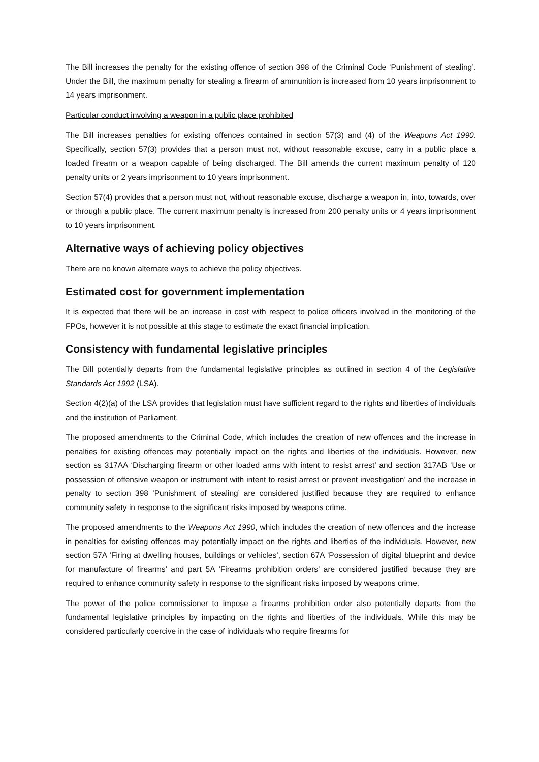The Bill increases the penalty for the existing offence of section 398 of the Criminal Code ‘Punishment of stealing’. Under the Bill, the maximum penalty for stealing a firearm of ammunition is increased from 10 years imprisonment to 14 years imprisonment.
Particular conduct involving a weapon in a public place prohibited
The Bill increases penalties for existing offences contained in section 57(3) and (4) of the Weapons Act 1990. Specifically, section 57(3) provides that a person must not, without reasonable excuse, carry in a public place a loaded firearm or a weapon capable of being discharged. The Bill amends the current maximum penalty of 120 penalty units or 2 years imprisonment to 10 years imprisonment.
Section 57(4) provides that a person must not, without reasonable excuse, discharge a weapon in, into, towards, over or through a public place. The current maximum penalty is increased from 200 penalty units or 4 years imprisonment to 10 years imprisonment.
Alternative ways of achieving policy objectives
There are no known alternate ways to achieve the policy objectives.
Estimated cost for government implementation
It is expected that there will be an increase in cost with respect to police officers involved in the monitoring of the FPOs, however it is not possible at this stage to estimate the exact financial implication.
Consistency with fundamental legislative principles
The Bill potentially departs from the fundamental legislative principles as outlined in section 4 of the Legislative Standards Act 1992 (LSA).
Section 4(2)(a) of the LSA provides that legislation must have sufficient regard to the rights and liberties of individuals and the institution of Parliament.
The proposed amendments to the Criminal Code, which includes the creation of new offences and the increase in penalties for existing offences may potentially impact on the rights and liberties of the individuals. However, new section ss 317AA ‘Discharging firearm or other loaded arms with intent to resist arrest’ and section 317AB ‘Use or possession of offensive weapon or instrument with intent to resist arrest or prevent investigation’ and the increase in penalty to section 398 ‘Punishment of stealing’ are considered justified because they are required to enhance community safety in response to the significant risks imposed by weapons crime.
The proposed amendments to the Weapons Act 1990, which includes the creation of new offences and the increase in penalties for existing offences may potentially impact on the rights and liberties of the individuals. However, new section 57A ‘Firing at dwelling houses, buildings or vehicles’, section 67A ‘Possession of digital blueprint and device for manufacture of firearms’ and part 5A ‘Firearms prohibition orders’ are considered justified because they are required to enhance community safety in response to the significant risks imposed by weapons crime.
The power of the police commissioner to impose a firearms prohibition order also potentially departs from the fundamental legislative principles by impacting on the rights and liberties of the individuals. While this may be considered particularly coercive in the case of individuals who require firearms for